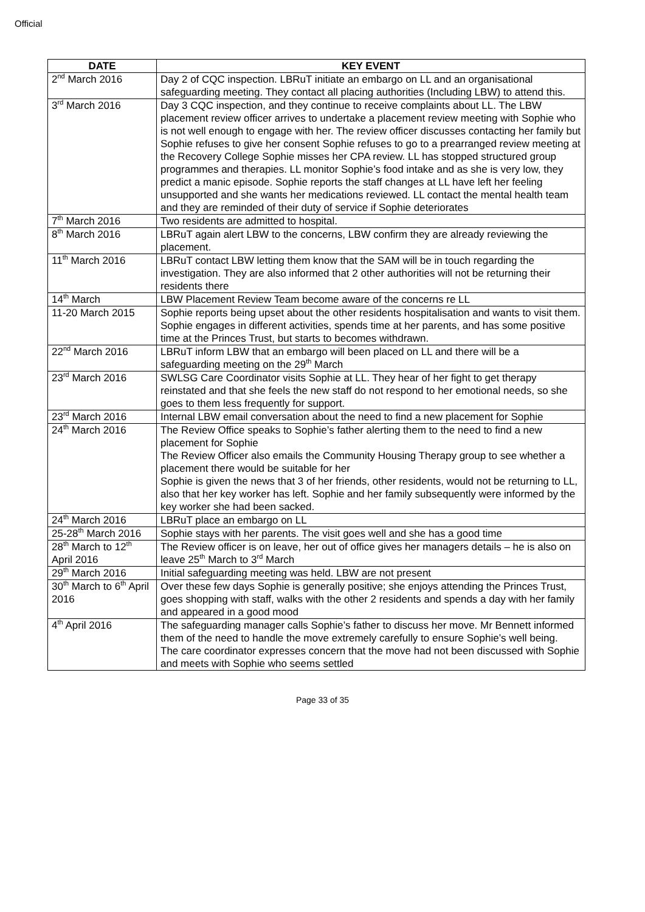Official
| DATE | KEY EVENT |
| --- | --- |
| 2<sup>nd</sup> March 2016 | Day 2 of CQC inspection. LBRuT initiate an embargo on LL and an organisational safeguarding meeting. They contact all placing authorities (Including LBW) to attend this. |
| 3<sup>rd</sup> March 2016 | Day 3 CQC inspection, and they continue to receive complaints about LL. The LBW placement review officer arrives to undertake a placement review meeting with Sophie who is not well enough to engage with her. The review officer discusses contacting her family but Sophie refuses to give her consent Sophie refuses to go to a prearranged review meeting at the Recovery College Sophie misses her CPA review. LL has stopped structured group programmes and therapies. LL monitor Sophie’s food intake and as she is very low, they predict a manic episode. Sophie reports the staff changes at LL have left her feeling unsupported and she wants her medications reviewed. LL contact the mental health team and they are reminded of their duty of service if Sophie deteriorates |
| 7<sup>th</sup> March 2016 | Two residents are admitted to hospital. |
| 8<sup>th</sup> March 2016 | LBRuT again alert LBW to the concerns, LBW confirm they are already reviewing the placement. |
| 11<sup>th</sup> March 2016 | LBRuT contact LBW letting them know that the SAM will be in touch regarding the investigation. They are also informed that 2 other authorities will not be returning their residents there |
| 14<sup>th</sup> March | LBW Placement Review Team become aware of the concerns re LL |
| 11-20 March 2015 | Sophie reports being upset about the other residents hospitalisation and wants to visit them. Sophie engages in different activities, spends time at her parents, and has some positive time at the Princes Trust, but starts to becomes withdrawn. |
| 22<sup>nd</sup> March 2016 | LBRuT inform LBW that an embargo will been placed on LL and there will be a safeguarding meeting on the 29<sup>th</sup> March |
| 23<sup>rd</sup> March 2016 | SWLSG Care Coordinator visits Sophie at LL. They hear of her fight to get therapy reinstated and that she feels the new staff do not respond to her emotional needs, so she goes to them less frequently for support. |
| 23<sup>rd</sup> March 2016 | Internal LBW email conversation about the need to find a new placement for Sophie |
| 24<sup>th</sup> March 2016 | The Review Office speaks to Sophie’s father alerting them to the need to find a new placement for Sophie The Review Officer also emails the Community Housing Therapy group to see whether a placement there would be suitable for her Sophie is given the news that 3 of her friends, other residents, would not be returning to LL, also that her key worker has left. Sophie and her family subsequently were informed by the key worker she had been sacked. |
| 24<sup>th</sup> March 2016 | LBRuT place an embargo on LL |
| 25-28<sup>th</sup> March 2016 | Sophie stays with her parents. The visit goes well and she has a good time |
| 28<sup>th</sup> March to 12<sup>th</sup> April 2016 | The Review officer is on leave, her out of office gives her managers details – he is also on leave 25<sup>th</sup> March to 3<sup>rd</sup> March |
| 29<sup>th</sup> March 2016 | Initial safeguarding meeting was held. LBW are not present |
| 30<sup>th</sup> March to 6<sup>th</sup> April 2016 | Over these few days Sophie is generally positive; she enjoys attending the Princes Trust, goes shopping with staff, walks with the other 2 residents and spends a day with her family and appeared in a good mood |
| 4<sup>th</sup> April 2016 | The safeguarding manager calls Sophie’s father to discuss her move. Mr Bennett informed them of the need to handle the move extremely carefully to ensure Sophie’s well being. The care coordinator expresses concern that the move had not been discussed with Sophie and meets with Sophie who seems settled |
Page 33 of 35